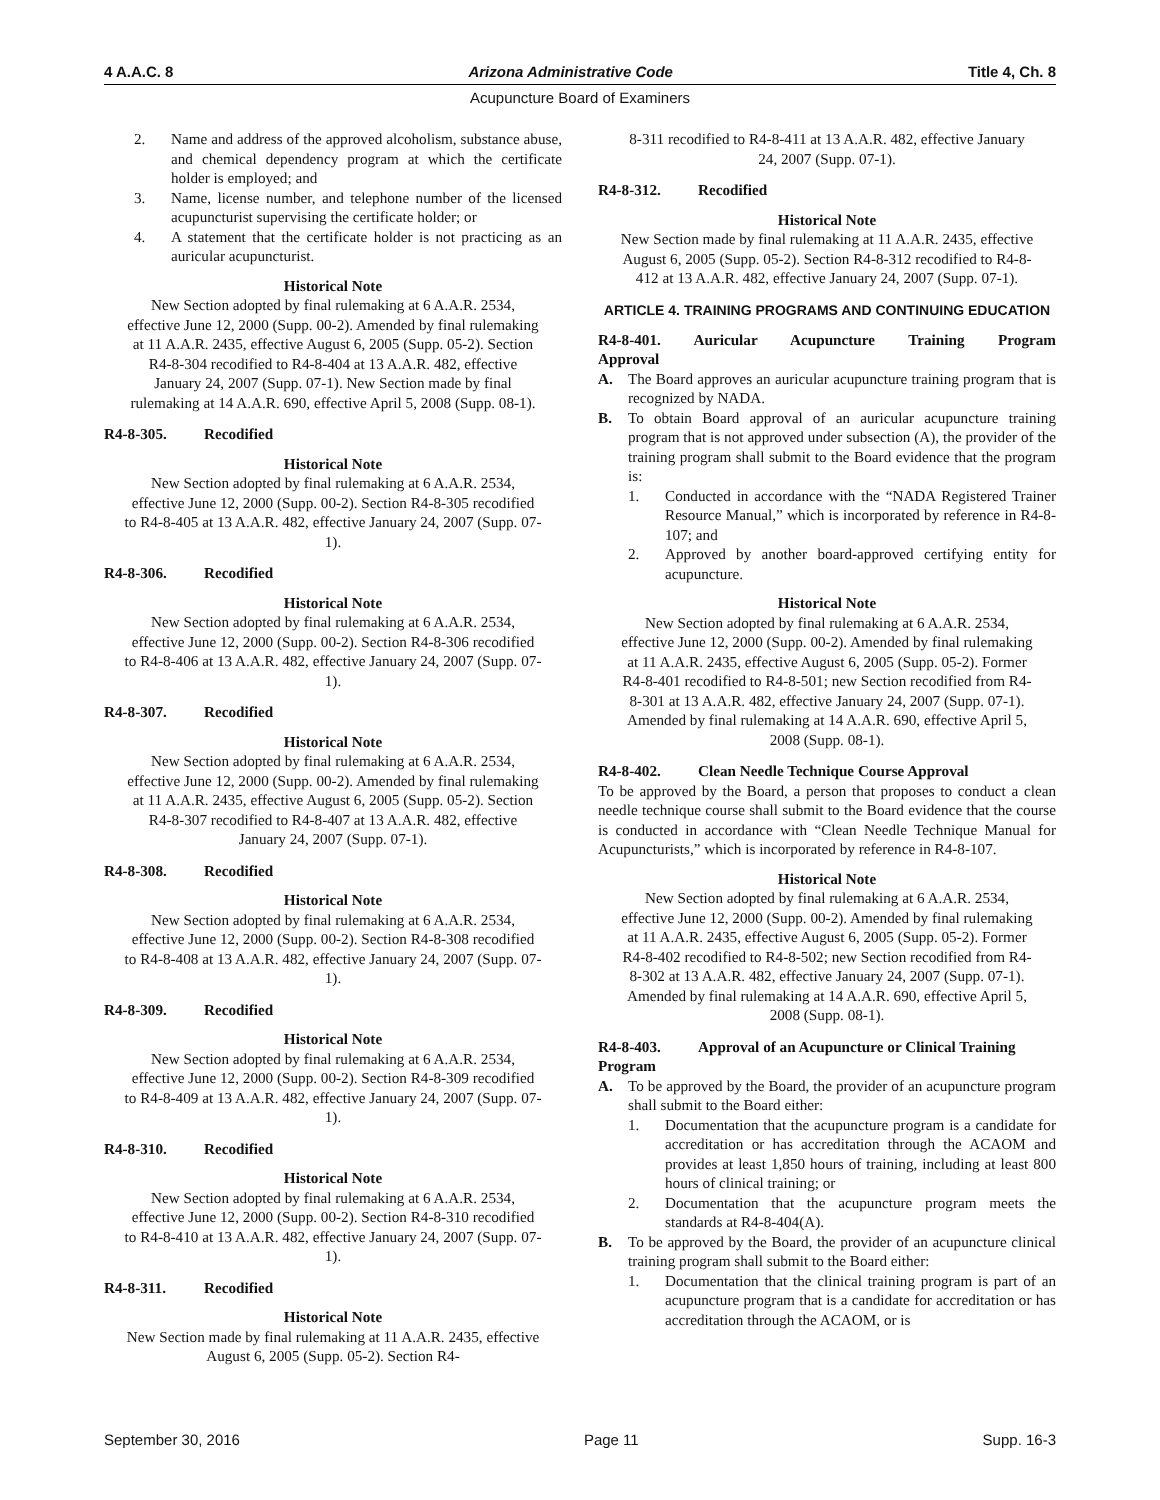4 A.A.C. 8 Arizona Administrative Code Title 4, Ch. 8
Acupuncture Board of Examiners
2. Name and address of the approved alcoholism, substance abuse, and chemical dependency program at which the certificate holder is employed; and
3. Name, license number, and telephone number of the licensed acupuncturist supervising the certificate holder; or
4. A statement that the certificate holder is not practicing as an auricular acupuncturist.
Historical Note
New Section adopted by final rulemaking at 6 A.A.R. 2534, effective June 12, 2000 (Supp. 00-2). Amended by final rulemaking at 11 A.A.R. 2435, effective August 6, 2005 (Supp. 05-2). Section R4-8-304 recodified to R4-8-404 at 13 A.A.R. 482, effective January 24, 2007 (Supp. 07-1). New Section made by final rulemaking at 14 A.A.R. 690, effective April 5, 2008 (Supp. 08-1).
R4-8-305. Recodified
Historical Note
New Section adopted by final rulemaking at 6 A.A.R. 2534, effective June 12, 2000 (Supp. 00-2). Section R4-8-305 recodified to R4-8-405 at 13 A.A.R. 482, effective January 24, 2007 (Supp. 07-1).
R4-8-306. Recodified
Historical Note
New Section adopted by final rulemaking at 6 A.A.R. 2534, effective June 12, 2000 (Supp. 00-2). Section R4-8-306 recodified to R4-8-406 at 13 A.A.R. 482, effective January 24, 2007 (Supp. 07-1).
R4-8-307. Recodified
Historical Note
New Section adopted by final rulemaking at 6 A.A.R. 2534, effective June 12, 2000 (Supp. 00-2). Amended by final rulemaking at 11 A.A.R. 2435, effective August 6, 2005 (Supp. 05-2). Section R4-8-307 recodified to R4-8-407 at 13 A.A.R. 482, effective January 24, 2007 (Supp. 07-1).
R4-8-308. Recodified
Historical Note
New Section adopted by final rulemaking at 6 A.A.R. 2534, effective June 12, 2000 (Supp. 00-2). Section R4-8-308 recodified to R4-8-408 at 13 A.A.R. 482, effective January 24, 2007 (Supp. 07-1).
R4-8-309. Recodified
Historical Note
New Section adopted by final rulemaking at 6 A.A.R. 2534, effective June 12, 2000 (Supp. 00-2). Section R4-8-309 recodified to R4-8-409 at 13 A.A.R. 482, effective January 24, 2007 (Supp. 07-1).
R4-8-310. Recodified
Historical Note
New Section adopted by final rulemaking at 6 A.A.R. 2534, effective June 12, 2000 (Supp. 00-2). Section R4-8-310 recodified to R4-8-410 at 13 A.A.R. 482, effective January 24, 2007 (Supp. 07-1).
R4-8-311. Recodified
Historical Note
New Section made by final rulemaking at 11 A.A.R. 2435, effective August 6, 2005 (Supp. 05-2). Section R4-
8-311 recodified to R4-8-411 at 13 A.A.R. 482, effective January 24, 2007 (Supp. 07-1).
R4-8-312. Recodified
Historical Note
New Section made by final rulemaking at 11 A.A.R. 2435, effective August 6, 2005 (Supp. 05-2). Section R4-8-312 recodified to R4-8-412 at 13 A.A.R. 482, effective January 24, 2007 (Supp. 07-1).
ARTICLE 4. TRAINING PROGRAMS AND CONTINUING EDUCATION
R4-8-401. Auricular Acupuncture Training Program
Approval
A. The Board approves an auricular acupuncture training program that is recognized by NADA.
B. To obtain Board approval of an auricular acupuncture training program that is not approved under subsection (A), the provider of the training program shall submit to the Board evidence that the program is:
1. Conducted in accordance with the “NADA Registered Trainer Resource Manual,” which is incorporated by reference in R4-8-107; and
2. Approved by another board-approved certifying entity for acupuncture.
Historical Note
New Section adopted by final rulemaking at 6 A.A.R. 2534, effective June 12, 2000 (Supp. 00-2). Amended by final rulemaking at 11 A.A.R. 2435, effective August 6, 2005 (Supp. 05-2). Former R4-8-401 recodified to R4-8-501; new Section recodified from R4-8-301 at 13 A.A.R. 482, effective January 24, 2007 (Supp. 07-1). Amended by final rulemaking at 14 A.A.R. 690, effective April 5, 2008 (Supp. 08-1).
R4-8-402. Clean Needle Technique Course Approval
To be approved by the Board, a person that proposes to conduct a clean needle technique course shall submit to the Board evidence that the course is conducted in accordance with “Clean Needle Technique Manual for Acupuncturists,” which is incorporated by reference in R4-8-107.
Historical Note
New Section adopted by final rulemaking at 6 A.A.R. 2534, effective June 12, 2000 (Supp. 00-2). Amended by final rulemaking at 11 A.A.R. 2435, effective August 6, 2005 (Supp. 05-2). Former R4-8-402 recodified to R4-8-502; new Section recodified from R4-8-302 at 13 A.A.R. 482, effective January 24, 2007 (Supp. 07-1). Amended by final rulemaking at 14 A.A.R. 690, effective April 5, 2008 (Supp. 08-1).
R4-8-403. Approval of an Acupuncture or Clinical Training Program
A. To be approved by the Board, the provider of an acupuncture program shall submit to the Board either:
1. Documentation that the acupuncture program is a candidate for accreditation or has accreditation through the ACAOM and provides at least 1,850 hours of training, including at least 800 hours of clinical training; or
2. Documentation that the acupuncture program meets the standards at R4-8-404(A).
B. To be approved by the Board, the provider of an acupuncture clinical training program shall submit to the Board either:
1. Documentation that the clinical training program is part of an acupuncture program that is a candidate for accreditation or has accreditation through the ACAOM, or is
September 30, 2016 Page 11 Supp. 16-3